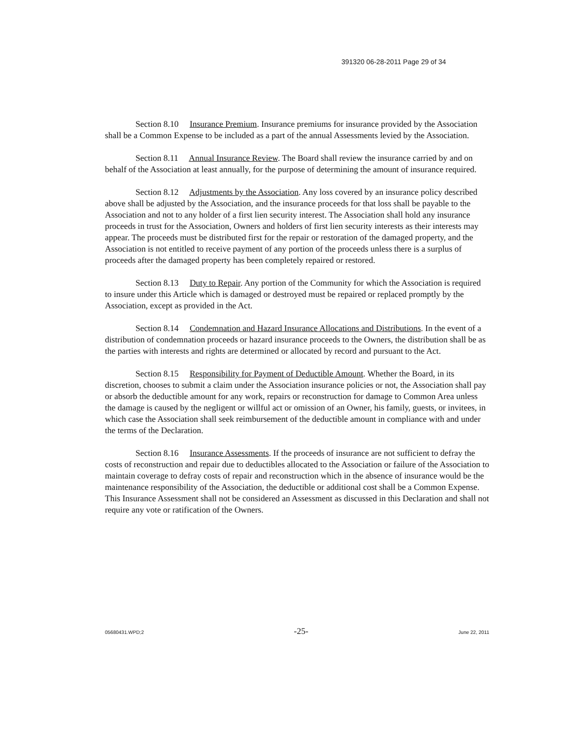391320 06-28-2011 Page 29 of 34
Section 8.10 Insurance Premium. Insurance premiums for insurance provided by the Association shall be a Common Expense to be included as a part of the annual Assessments levied by the Association.
Section 8.11 Annual Insurance Review. The Board shall review the insurance carried by and on behalf of the Association at least annually, for the purpose of determining the amount of insurance required.
Section 8.12 Adjustments by the Association. Any loss covered by an insurance policy described above shall be adjusted by the Association, and the insurance proceeds for that loss shall be payable to the Association and not to any holder of a first lien security interest. The Association shall hold any insurance proceeds in trust for the Association, Owners and holders of first lien security interests as their interests may appear. The proceeds must be distributed first for the repair or restoration of the damaged property, and the Association is not entitled to receive payment of any portion of the proceeds unless there is a surplus of proceeds after the damaged property has been completely repaired or restored.
Section 8.13 Duty to Repair. Any portion of the Community for which the Association is required to insure under this Article which is damaged or destroyed must be repaired or replaced promptly by the Association, except as provided in the Act.
Section 8.14 Condemnation and Hazard Insurance Allocations and Distributions. In the event of a distribution of condemnation proceeds or hazard insurance proceeds to the Owners, the distribution shall be as the parties with interests and rights are determined or allocated by record and pursuant to the Act.
Section 8.15 Responsibility for Payment of Deductible Amount. Whether the Board, in its discretion, chooses to submit a claim under the Association insurance policies or not, the Association shall pay or absorb the deductible amount for any work, repairs or reconstruction for damage to Common Area unless the damage is caused by the negligent or willful act or omission of an Owner, his family, guests, or invitees, in which case the Association shall seek reimbursement of the deductible amount in compliance with and under the terms of the Declaration.
Section 8.16 Insurance Assessments. If the proceeds of insurance are not sufficient to defray the costs of reconstruction and repair due to deductibles allocated to the Association or failure of the Association to maintain coverage to defray costs of repair and reconstruction which in the absence of insurance would be the maintenance responsibility of the Association, the deductible or additional cost shall be a Common Expense. This Insurance Assessment shall not be considered an Assessment as discussed in this Declaration and shall not require any vote or ratification of the Owners.
05680431.WPD;2 -25- June 22, 2011